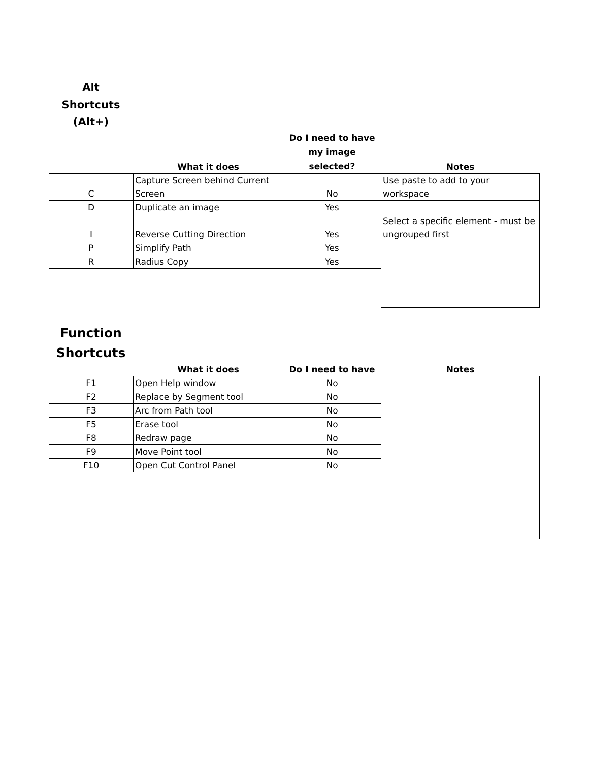Alt
Shortcuts
(Alt+)
| | What it does | Do I need to have my image selected? | Notes |
| --- | --- | --- | --- |
| C | Capture Screen behind Current Screen | No | Use paste to add to your workspace |
| D | Duplicate an image | Yes | |
| I | Reverse Cutting Direction | Yes | Select a specific element - must be ungrouped first |
| P | Simplify Path | Yes | |
| R | Radius Copy | Yes | |
Function
Shortcuts
| | What it does | Do I need to have | Notes |
| --- | --- | --- | --- |
| F1 | Open Help window | No | |
| F2 | Replace by Segment tool | No | |
| F3 | Arc from Path tool | No | |
| F5 | Erase tool | No | |
| F8 | Redraw page | No | |
| F9 | Move Point tool | No | |
| F10 | Open Cut Control Panel | No | |